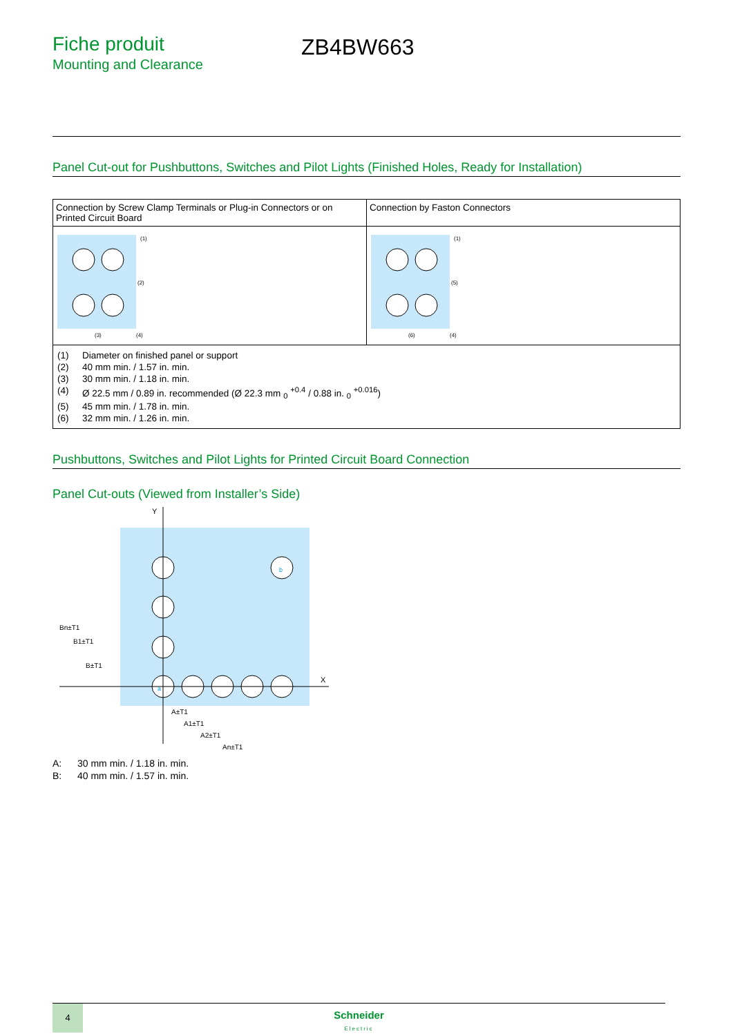Fiche produit
Mounting and Clearance
ZB4BW663
Panel Cut-out for Pushbuttons, Switches and Pilot Lights (Finished Holes, Ready for Installation)
| Connection by Screw Clamp Terminals or Plug-in Connectors or on Printed Circuit Board | Connection by Faston Connectors |
| (1) (2) (3) (4) | (1) (5) (6) (4) |
| / (1) / Diameter on finished panel or support / / (2) / 40 mm min. / 1.57 in. min. / / (3) / 30 mm min. / 1.18 in. min. / / (4) / Ø 22.5 mm / 0.89 in. recommended (Ø 22.3 mm <sub>0</sub> <sup>+0.4</sup> / 0.88 in. <sub>0</sub> <sup>+0.016</sup>) / / (5) / 45 mm min. / 1.78 in. min. / / (6) / 32 mm min. / 1.26 in. min. / | |
Pushbuttons, Switches and Pilot Lights for Printed Circuit Board Connection
Panel Cut-outs (Viewed from Installer’s Side)
Y
X
b
a
A±T1
A1±T1
A2±T1
An±T1
Bn±T1
B1±T1
B±T1
| A: | 30 mm min. / 1.18 in. min. |
| B: | 40 mm min. / 1.57 in. min. |
4
Schneider
Electric